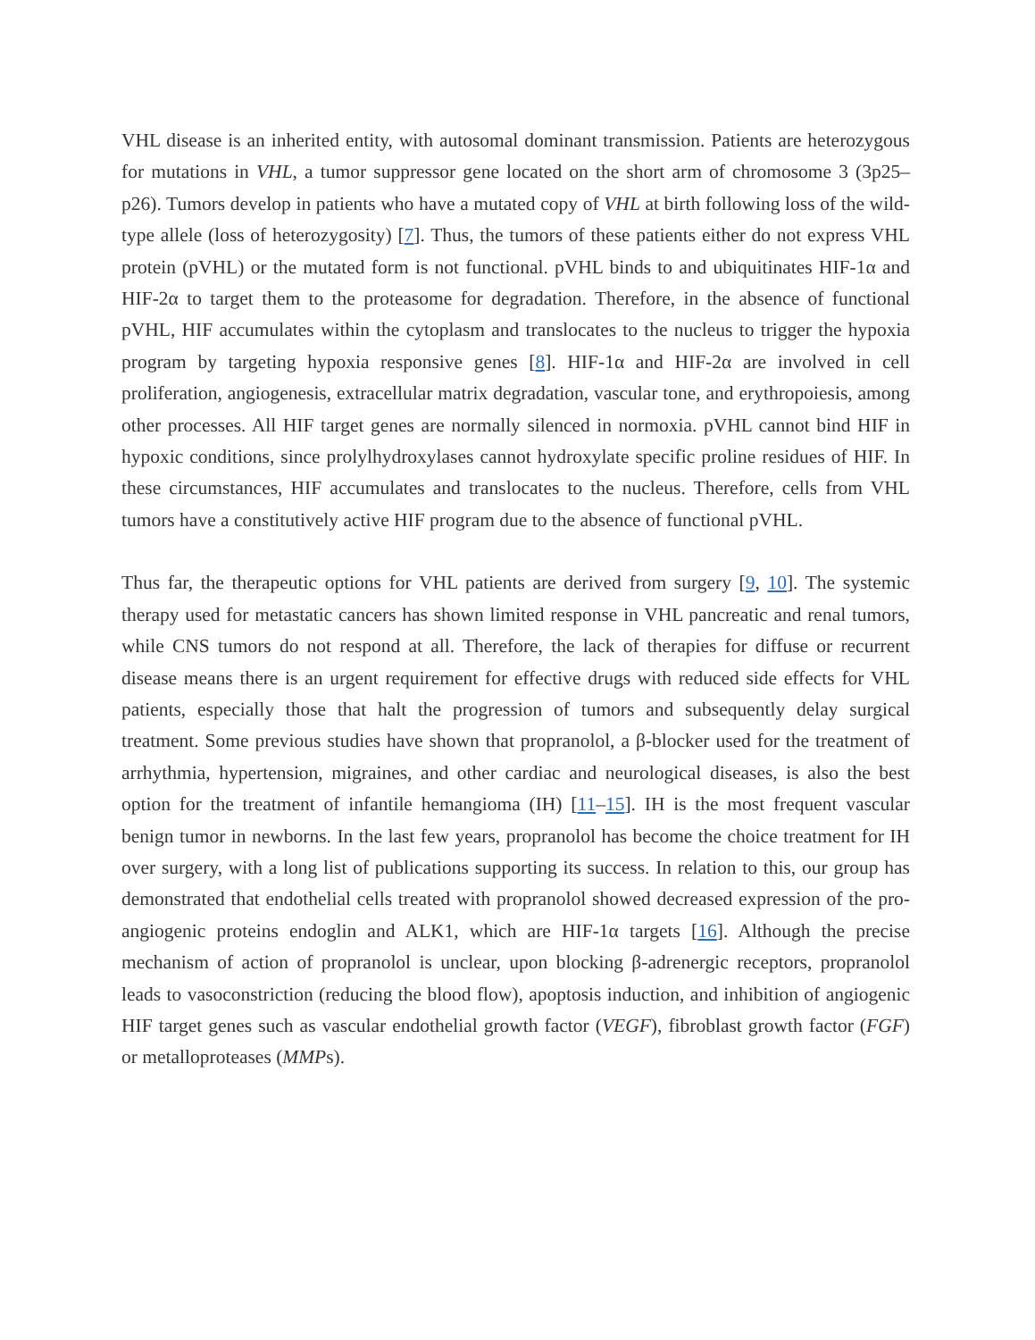VHL disease is an inherited entity, with autosomal dominant transmission. Patients are heterozygous for mutations in VHL, a tumor suppressor gene located on the short arm of chromosome 3 (3p25–p26). Tumors develop in patients who have a mutated copy of VHL at birth following loss of the wild-type allele (loss of heterozygosity) [7]. Thus, the tumors of these patients either do not express VHL protein (pVHL) or the mutated form is not functional. pVHL binds to and ubiquitinates HIF-1α and HIF-2α to target them to the proteasome for degradation. Therefore, in the absence of functional pVHL, HIF accumulates within the cytoplasm and translocates to the nucleus to trigger the hypoxia program by targeting hypoxia responsive genes [8]. HIF-1α and HIF-2α are involved in cell proliferation, angiogenesis, extracellular matrix degradation, vascular tone, and erythropoiesis, among other processes. All HIF target genes are normally silenced in normoxia. pVHL cannot bind HIF in hypoxic conditions, since prolylhydroxylases cannot hydroxylate specific proline residues of HIF. In these circumstances, HIF accumulates and translocates to the nucleus. Therefore, cells from VHL tumors have a constitutively active HIF program due to the absence of functional pVHL.
Thus far, the therapeutic options for VHL patients are derived from surgery [9, 10]. The systemic therapy used for metastatic cancers has shown limited response in VHL pancreatic and renal tumors, while CNS tumors do not respond at all. Therefore, the lack of therapies for diffuse or recurrent disease means there is an urgent requirement for effective drugs with reduced side effects for VHL patients, especially those that halt the progression of tumors and subsequently delay surgical treatment. Some previous studies have shown that propranolol, a β-blocker used for the treatment of arrhythmia, hypertension, migraines, and other cardiac and neurological diseases, is also the best option for the treatment of infantile hemangioma (IH) [11–15]. IH is the most frequent vascular benign tumor in newborns. In the last few years, propranolol has become the choice treatment for IH over surgery, with a long list of publications supporting its success. In relation to this, our group has demonstrated that endothelial cells treated with propranolol showed decreased expression of the pro-angiogenic proteins endoglin and ALK1, which are HIF-1α targets [16]. Although the precise mechanism of action of propranolol is unclear, upon blocking β-adrenergic receptors, propranolol leads to vasoconstriction (reducing the blood flow), apoptosis induction, and inhibition of angiogenic HIF target genes such as vascular endothelial growth factor (VEGF), fibroblast growth factor (FGF) or metalloproteases (MMPs).